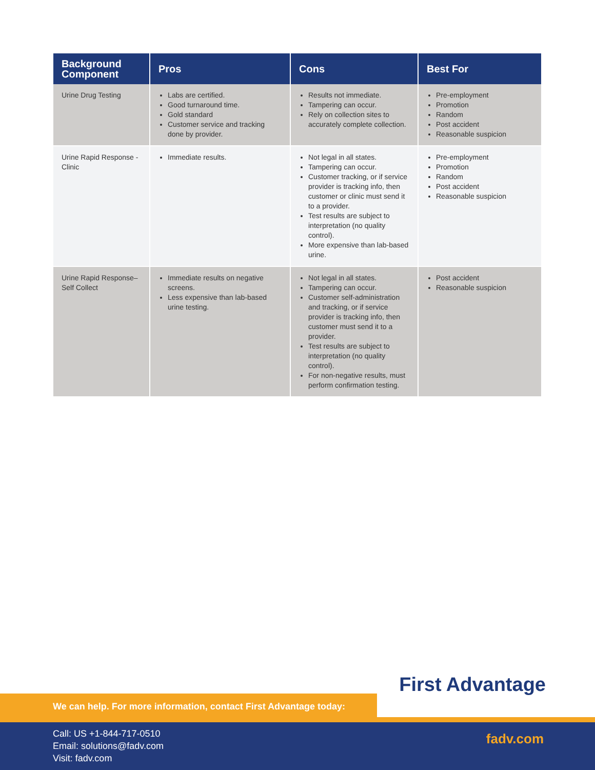| Background Component | Pros | Cons | Best For |
| --- | --- | --- | --- |
| Urine Drug Testing | Labs are certified. Good turnaround time. Gold standard Customer service and tracking done by provider. | Results not immediate. Tampering can occur. Rely on collection sites to accurately complete collection. | Pre-employment Promotion Random Post accident Reasonable suspicion |
| Urine Rapid Response - Clinic | Immediate results. | Not legal in all states. Tampering can occur. Customer tracking, or if service provider is tracking info, then customer or clinic must send it to a provider. Test results are subject to interpretation (no quality control). More expensive than lab-based urine. | Pre-employment Promotion Random Post accident Reasonable suspicion |
| Urine Rapid Response–Self Collect | Immediate results on negative screens. Less expensive than lab-based urine testing. | Not legal in all states. Tampering can occur. Customer self-administration and tracking, or if service provider is tracking info, then customer must send it to a provider. Test results are subject to interpretation (no quality control). For non-negative results, must perform confirmation testing. | Post accident Reasonable suspicion |
First Advantage
We can help. For more information, contact First Advantage today:
Call: US +1-844-717-0510
Email: solutions@fadv.com
Visit: fadv.com
fadv.com